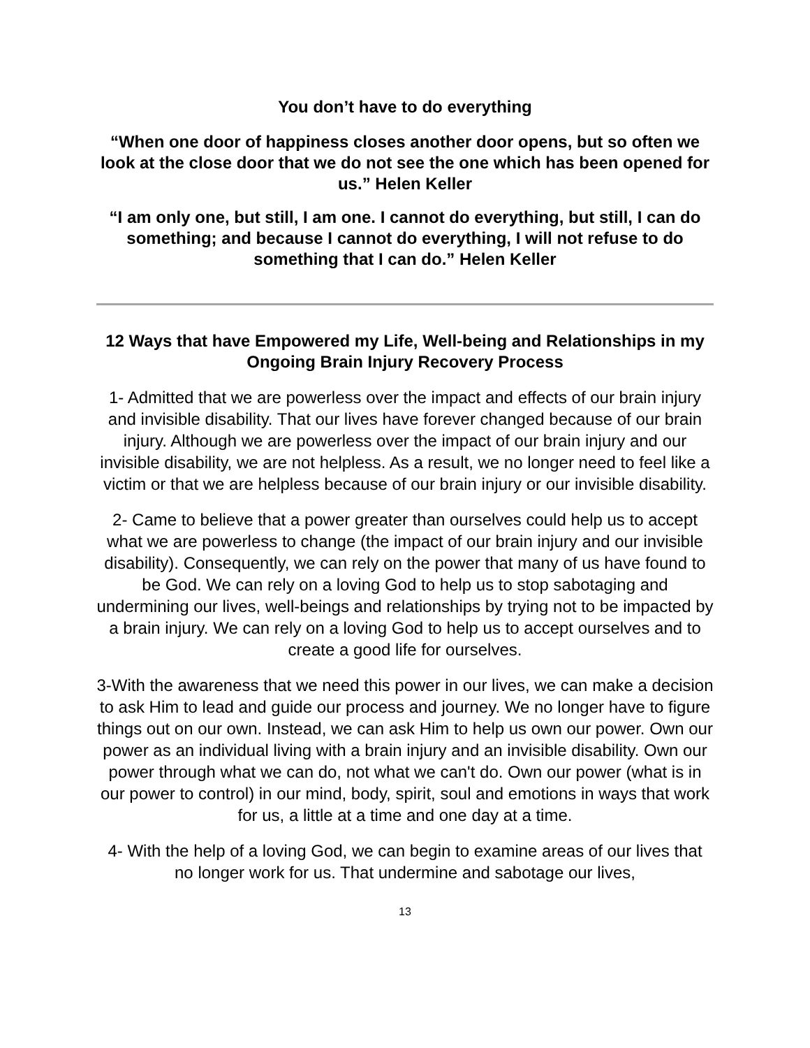You don’t have to do everything
“When one door of happiness closes another door opens, but so often we look at the close door that we do not see the one which has been opened for us.” Helen Keller
“I am only one, but still, I am one. I cannot do everything, but still, I can do something; and because I cannot do everything, I will not refuse to do something that I can do.” Helen Keller
12 Ways that have Empowered my Life, Well-being and Relationships in my Ongoing Brain Injury Recovery Process
1- Admitted that we are powerless over the impact and effects of our brain injury and invisible disability. That our lives have forever changed because of our brain injury. Although we are powerless over the impact of our brain injury and our invisible disability, we are not helpless. As a result, we no longer need to feel like a victim or that we are helpless because of our brain injury or our invisible disability.
2- Came to believe that a power greater than ourselves could help us to accept what we are powerless to change (the impact of our brain injury and our invisible disability). Consequently, we can rely on the power that many of us have found to be God. We can rely on a loving God to help us to stop sabotaging and undermining our lives, well-beings and relationships by trying not to be impacted by a brain injury. We can rely on a loving God to help us to accept ourselves and to create a good life for ourselves.
3-With the awareness that we need this power in our lives, we can make a decision to ask Him to lead and guide our process and journey. We no longer have to figure things out on our own. Instead, we can ask Him to help us own our power. Own our power as an individual living with a brain injury and an invisible disability. Own our power through what we can do, not what we can't do. Own our power (what is in our power to control) in our mind, body, spirit, soul and emotions in ways that work for us, a little at a time and one day at a time.
4- With the help of a loving God, we can begin to examine areas of our lives that no longer work for us. That undermine and sabotage our lives,
13